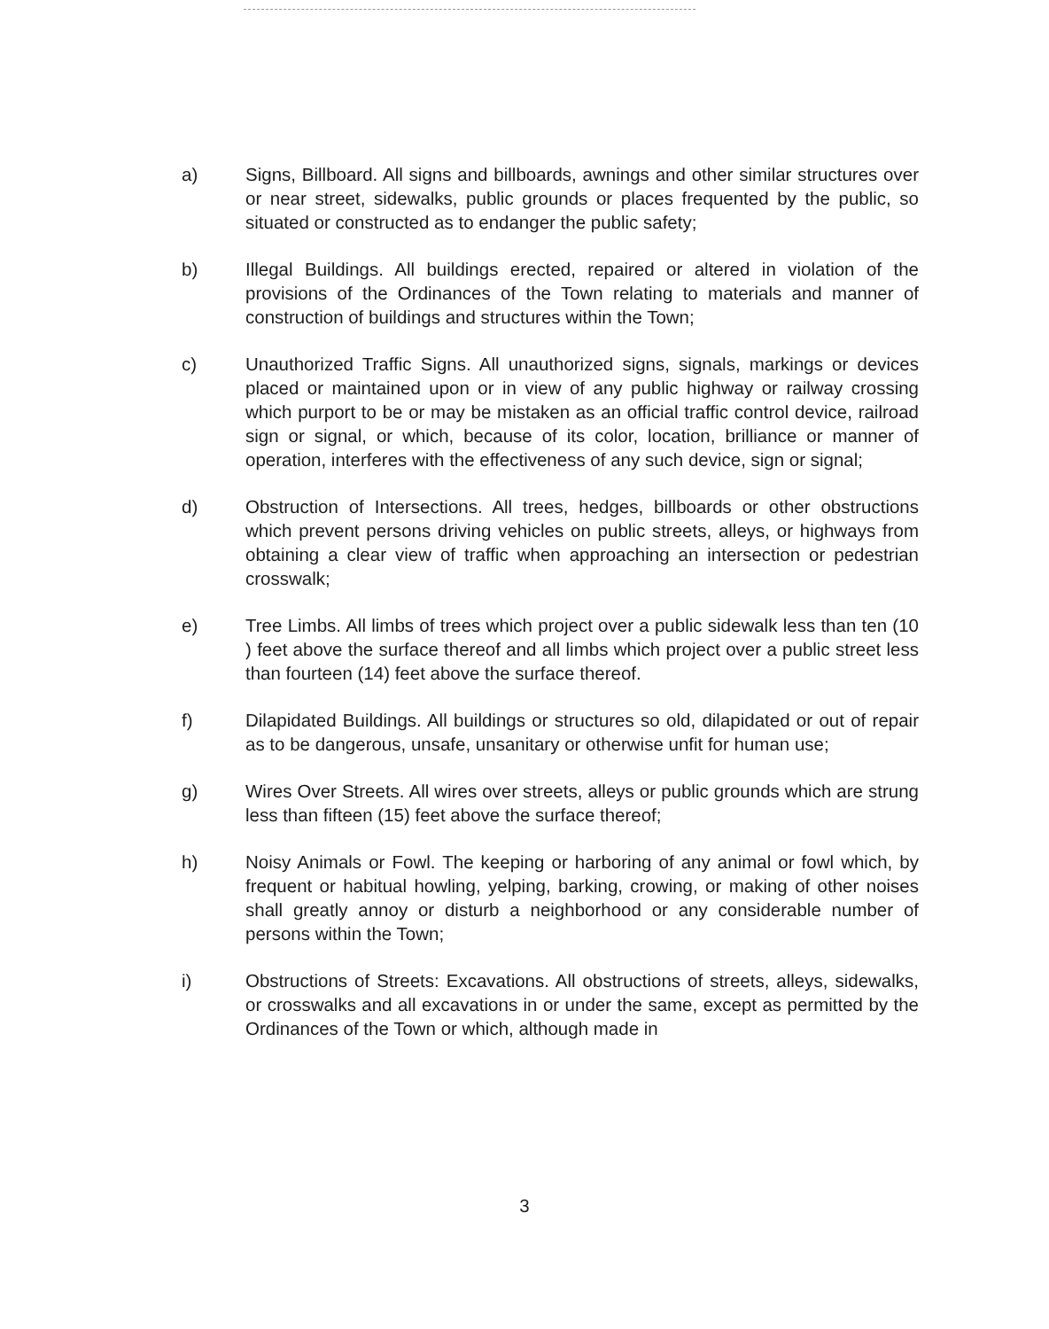a) Signs, Billboard. All signs and billboards, awnings and other similar structures over or near street, sidewalks, public grounds or places frequented by the public, so situated or constructed as to endanger the public safety;
b) Illegal Buildings. All buildings erected, repaired or altered in violation of the provisions of the Ordinances of the Town relating to materials and manner of construction of buildings and structures within the Town;
c) Unauthorized Traffic Signs. All unauthorized signs, signals, markings or devices placed or maintained upon or in view of any public highway or railway crossing which purport to be or may be mistaken as an official traffic control device, railroad sign or signal, or which, because of its color, location, brilliance or manner of operation, interferes with the effectiveness of any such device, sign or signal;
d) Obstruction of Intersections. All trees, hedges, billboards or other obstructions which prevent persons driving vehicles on public streets, alleys, or highways from obtaining a clear view of traffic when approaching an intersection or pedestrian crosswalk;
e) Tree Limbs. All limbs of trees which project over a public sidewalk less than ten (10 ) feet above the surface thereof and all limbs which project over a public street less than fourteen (14) feet above the surface thereof.
f) Dilapidated Buildings. All buildings or structures so old, dilapidated or out of repair as to be dangerous, unsafe, unsanitary or otherwise unfit for human use;
g) Wires Over Streets. All wires over streets, alleys or public grounds which are strung less than fifteen (15) feet above the surface thereof;
h) Noisy Animals or Fowl. The keeping or harboring of any animal or fowl which, by frequent or habitual howling, yelping, barking, crowing, or making of other noises shall greatly annoy or disturb a neighborhood or any considerable number of persons within the Town;
i) Obstructions of Streets: Excavations. All obstructions of streets, alleys, sidewalks, or crosswalks and all excavations in or under the same, except as permitted by the Ordinances of the Town or which, although made in
3